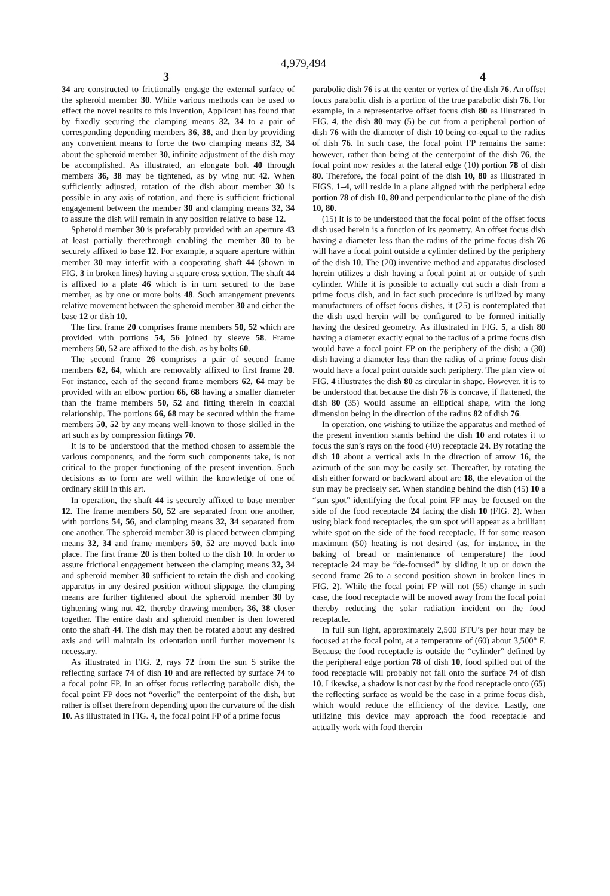4,979,494
3 4
34 are constructed to frictionally engage the external surface of the spheroid member 30. While various methods can be used to effect the novel results to this invention, Applicant has found that by fixedly securing the clamping means 32, 34 to a pair of corresponding depending members 36, 38, and then by providing any convenient means to force the two clamping means 32, 34 about the spheroid member 30, infinite adjustment of the dish may be accomplished. As illustrated, an elongate bolt 40 through members 36, 38 may be tightened, as by wing nut 42. When sufficiently adjusted, rotation of the dish about member 30 is possible in any axis of rotation, and there is sufficient frictional engagement between the member 30 and clamping means 32, 34 to assure the dish will remain in any position relative to base 12.
Spheroid member 30 is preferably provided with an aperture 43 at least partially therethrough enabling the member 30 to be securely affixed to base 12. For example, a square aperture within member 30 may interfit with a cooperating shaft 44 (shown in FIG. 3 in broken lines) having a square cross section. The shaft 44 is affixed to a plate 46 which is in turn secured to the base member, as by one or more bolts 48. Such arrangement prevents relative movement between the spheroid member 30 and either the base 12 or dish 10.
The first frame 20 comprises frame members 50, 52 which are provided with portions 54, 56 joined by sleeve 58. Frame members 50, 52 are affixed to the dish, as by bolts 60.
The second frame 26 comprises a pair of second frame members 62, 64, which are removably affixed to first frame 20. For instance, each of the second frame members 62, 64 may be provided with an elbow portion 66, 68 having a smaller diameter than the frame members 50, 52 and fitting therein in coaxial relationship. The portions 66, 68 may be secured within the frame members 50, 52 by any means well-known to those skilled in the art such as by compression fittings 70.
It is to be understood that the method chosen to assemble the various components, and the form such components take, is not critical to the proper functioning of the present invention. Such decisions as to form are well within the knowledge of one of ordinary skill in this art.
In operation, the shaft 44 is securely affixed to base member 12. The frame members 50, 52 are separated from one another, with portions 54, 56, and clamping means 32, 34 separated from one another. The spheroid member 30 is placed between clamping means 32, 34 and frame members 50, 52 are moved back into place. The first frame 20 is then bolted to the dish 10. In order to assure frictional engagement between the clamping means 32, 34 and spheroid member 30 sufficient to retain the dish and cooking apparatus in any desired position without slippage, the clamping means are further tightened about the spheroid member 30 by tightening wing nut 42, thereby drawing members 36, 38 closer together. The entire dash and spheroid member is then lowered onto the shaft 44. The dish may then be rotated about any desired axis and will maintain its orientation until further movement is necessary.
As illustrated in FIG. 2, rays 72 from the sun S strike the reflecting surface 74 of dish 10 and are reflected by surface 74 to a focal point FP. In an offset focus reflecting parabolic dish, the focal point FP does not “overlie” the centerpoint of the dish, but rather is offset therefrom depending upon the curvature of the dish 10. As illustrated in FIG. 4, the focal point FP of a prime focus
parabolic dish 76 is at the center or vertex of the dish 76. An offset focus parabolic dish is a portion of the true parabolic dish 76. For example, in a representative offset focus dish 80 as illustrated in FIG. 4, the dish 80 may (5) be cut from a peripheral portion of dish 76 with the diameter of dish 10 being co-equal to the radius of dish 76. In such case, the focal point FP remains the same: however, rather than being at the centerpoint of the dish 76, the focal point now resides at the lateral edge (10) portion 78 of dish 80. Therefore, the focal point of the dish 10, 80 as illustrated in FIGS. 1–4, will reside in a plane aligned with the peripheral edge portion 78 of dish 10, 80 and perpendicular to the plane of the dish 10, 80.
(15) It is to be understood that the focal point of the offset focus dish used herein is a function of its geometry. An offset focus dish having a diameter less than the radius of the prime focus dish 76 will have a focal point outside a cylinder defined by the periphery of the dish 10. The (20) inventive method and apparatus disclosed herein utilizes a dish having a focal point at or outside of such cylinder. While it is possible to actually cut such a dish from a prime focus dish, and in fact such procedure is utilized by many manufacturers of offset focus dishes, it (25) is contemplated that the dish used herein will be configured to be formed initially having the desired geometry. As illustrated in FIG. 5, a dish 80 having a diameter exactly equal to the radius of a prime focus dish would have a focal point FP on the periphery of the dish; a (30) dish having a diameter less than the radius of a prime focus dish would have a focal point outside such periphery. The plan view of FIG. 4 illustrates the dish 80 as circular in shape. However, it is to be understood that because the dish 76 is concave, if flattened, the dish 80 (35) would assume an elliptical shape, with the long dimension being in the direction of the radius 82 of dish 76.
In operation, one wishing to utilize the apparatus and method of the present invention stands behind the dish 10 and rotates it to focus the sun’s rays on the food (40) receptacle 24. By rotating the dish 10 about a vertical axis in the direction of arrow 16, the azimuth of the sun may be easily set. Thereafter, by rotating the dish either forward or backward about arc 18, the elevation of the sun may be precisely set. When standing behind the dish (45) 10 a “sun spot” identifying the focal point FP may be focused on the side of the food receptacle 24 facing the dish 10 (FIG. 2). When using black food receptacles, the sun spot will appear as a brilliant white spot on the side of the food receptacle. If for some reason maximum (50) heating is not desired (as, for instance, in the baking of bread or maintenance of temperature) the food receptacle 24 may be “de-focused” by sliding it up or down the second frame 26 to a second position shown in broken lines in FIG. 2). While the focal point FP will not (55) change in such case, the food receptacle will be moved away from the focal point thereby reducing the solar radiation incident on the food receptacle.
In full sun light, approximately 2,500 BTU’s per hour may be focused at the focal point, at a temperature of (60) about 3,500° F. Because the food receptacle is outside the “cylinder” defined by the peripheral edge portion 78 of dish 10, food spilled out of the food receptacle will probably not fall onto the surface 74 of dish 10. Likewise, a shadow is not cast by the food receptacle onto (65) the reflecting surface as would be the case in a prime focus dish, which would reduce the efficiency of the device. Lastly, one utilizing this device may approach the food receptacle and actually work with food therein